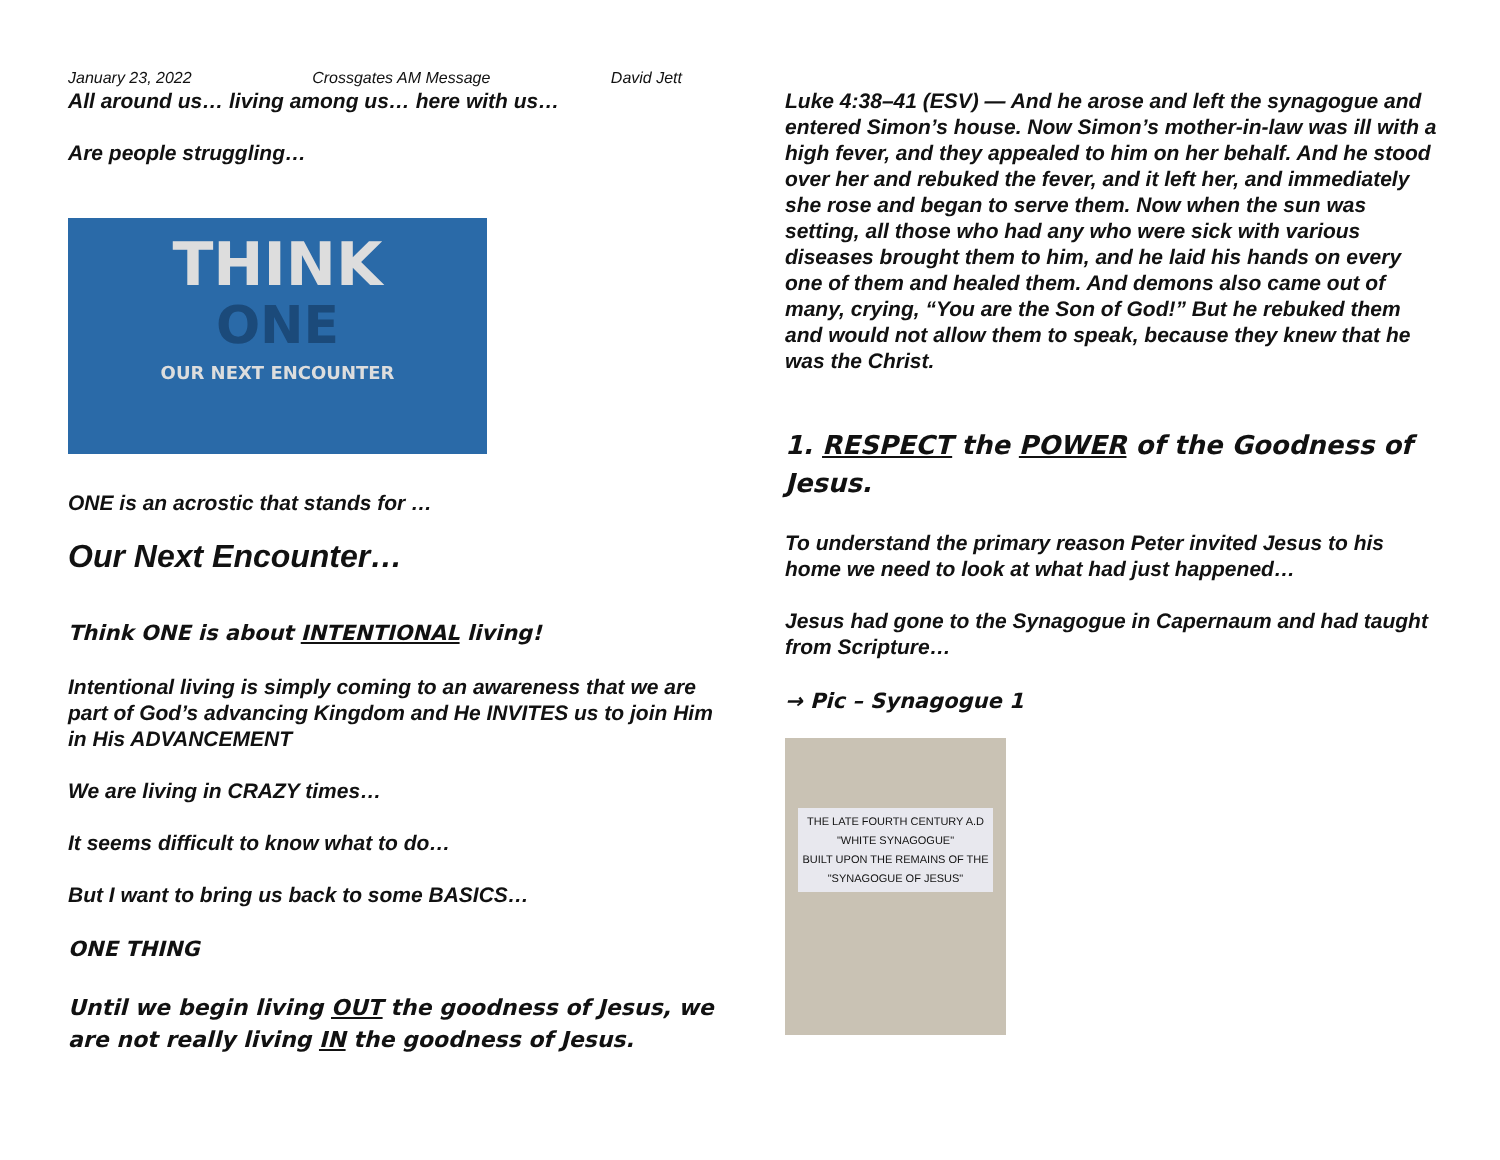January 23, 2022 Crossgates AM Message David Jett
All around us… living among us… here with us…
Are people struggling…
THINK
ONE
OUR NEXT ENCOUNTER
ONE is an acrostic that stands for …
Our Next Encounter…
Think ONE is about INTENTIONAL living!
Intentional living is simply coming to an awareness that we are part of God’s advancing Kingdom and He INVITES us to join Him in His ADVANCEMENT
We are living in CRAZY times…
It seems difficult to know what to do…
But I want to bring us back to some BASICS…
ONE THING
Until we begin living OUT the goodness of Jesus, we are not really living IN the goodness of Jesus.
Luke 4:38–41 (ESV) — And he arose and left the synagogue and entered Simon’s house. Now Simon’s mother-in-law was ill with a high fever, and they appealed to him on her behalf. And he stood over her and rebuked the fever, and it left her, and immediately she rose and began to serve them. Now when the sun was setting, all those who had any who were sick with various diseases brought them to him, and he laid his hands on every one of them and healed them. And demons also came out of many, crying, “You are the Son of God!” But he rebuked them and would not allow them to speak, because they knew that he was the Christ.
1. RESPECT the POWER of the Goodness of Jesus.
To understand the primary reason Peter invited Jesus to his home we need to look at what had just happened…
Jesus had gone to the Synagogue in Capernaum and had taught from Scripture…
→ Pic – Synagogue 1
THE LATE FOURTH CENTURY A.D
"WHITE SYNAGOGUE"
BUILT UPON THE REMAINS OF THE
"SYNAGOGUE OF JESUS"